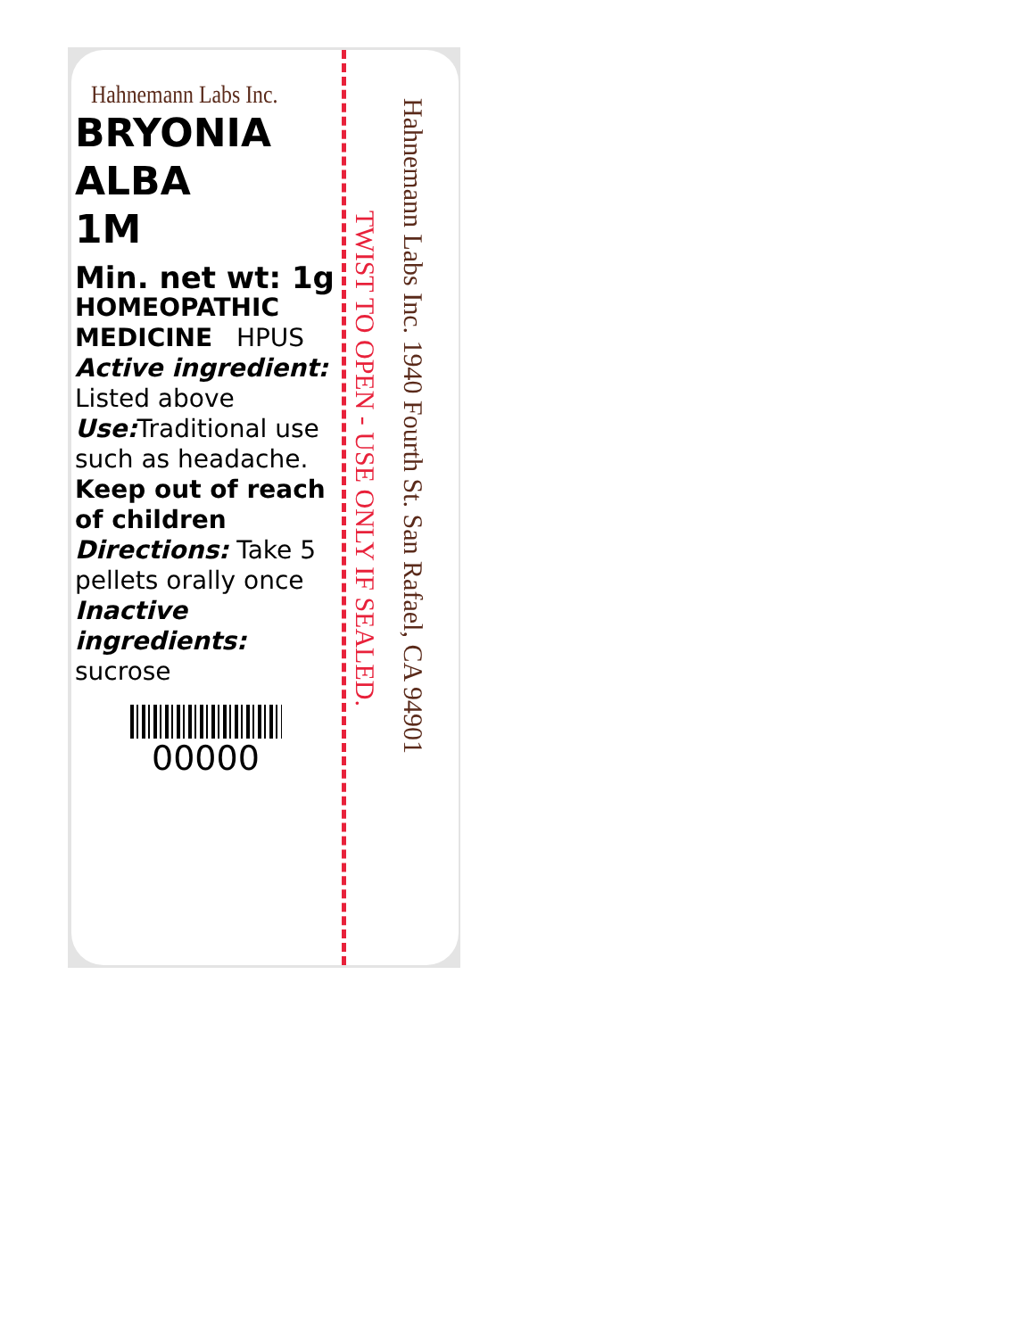Hahnemann Labs Inc.
BRYONIA
ALBA
1M
Min. net wt: 1g
HOMEOPATHIC
MEDICINE HPUS
Active ingredient:
Listed above
Use: Traditional use such as headache.
Keep out of reach of children
Directions: Take 5 pellets orally once
Inactive ingredients:
sucrose
00000
TWIST TO OPEN - USE ONLY IF SEALED.
Hahnemann Labs Inc. 1940 Fourth St. San Rafael, CA 94901